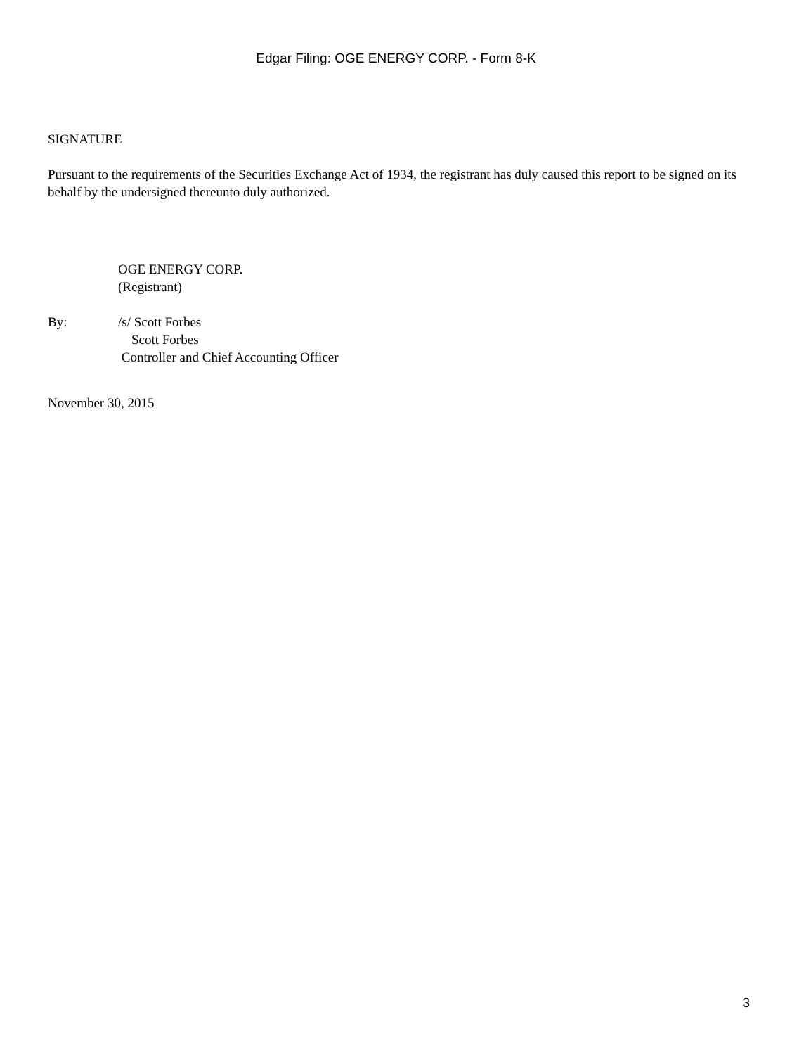Edgar Filing: OGE ENERGY CORP. - Form 8-K
SIGNATURE
Pursuant to the requirements of the Securities Exchange Act of 1934, the registrant has duly caused this report to be signed on its behalf by the undersigned thereunto duly authorized.
OGE ENERGY CORP.
(Registrant)
By: /s/ Scott Forbes
Scott Forbes
Controller and Chief Accounting Officer
November 30, 2015
3